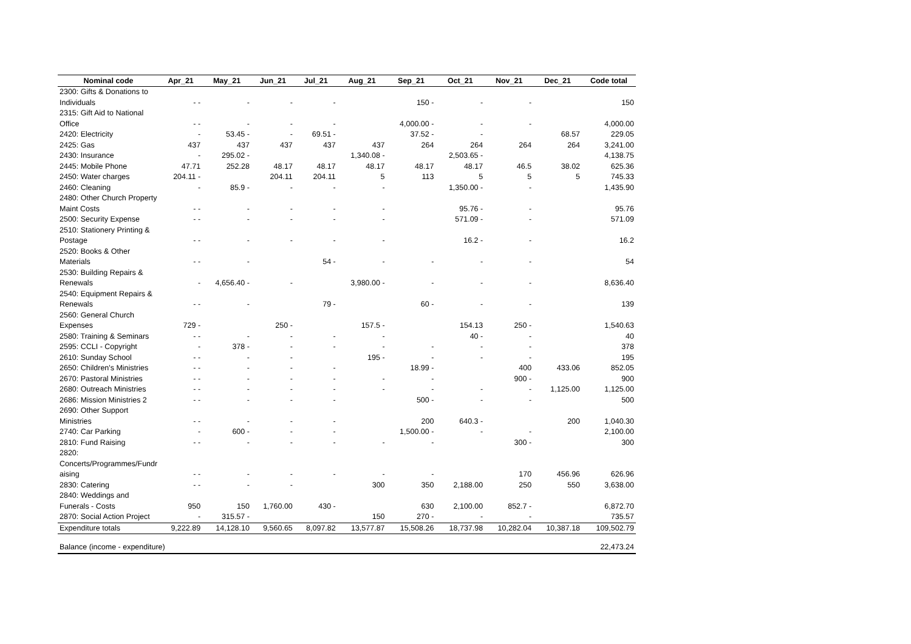| Nominal code | Apr_21 | May_21 | Jun_21 | Jul_21 | Aug_21 | Sep_21 | Oct_21 | Nov_21 | Dec_21 | Code total |
| --- | --- | --- | --- | --- | --- | --- | --- | --- | --- | --- |
| 2300: Gifts & Donations to | | | | | | | | | | |
| Individuals | - - | - | - | - | | 150 - | - | - | | 150 |
| 2315: Gift Aid to National | | | | | | | | | | |
| Office | - - | - | - | - | | 4,000.00 - | - | - | | 4,000.00 |
| 2420: Electricity | - | 53.45 - | - | 69.51 - | | 37.52 - | - | | 68.57 | 229.05 |
| 2425: Gas | 437 | 437 | 437 | 437 | 437 | 264 | 264 | 264 | 264 | 3,241.00 |
| 2430: Insurance | - | 295.02 - | | | 1,340.08 - | | 2,503.65 - | | | 4,138.75 |
| 2445: Mobile Phone | 47.71 | 252.28 | 48.17 | 48.17 | 48.17 | 48.17 | 48.17 | 46.5 | 38.02 | 625.36 |
| 2450: Water charges | 204.11 - | | 204.11 | 204.11 | 5 | 113 | 5 | 5 | 5 | 745.33 |
| 2460: Cleaning | - | 85.9 - | - | - | - | | 1,350.00 - | - | | 1,435.90 |
| 2480: Other Church Property | | | | | | | | | | |
| Maint Costs | - - | - | - | - | - | | 95.76 - | - | | 95.76 |
| 2500: Security Expense | - - | - | - | - | - | | 571.09 - | - | | 571.09 |
| 2510: Stationery Printing & | | | | | | | | | | |
| Postage | - - | - | - | - | - | | 16.2 - | - | | 16.2 |
| 2520: Books & Other | | | | | | | | | | |
| Materials | - - | - | | 54 - | - | - | - | - | | 54 |
| 2530: Building Repairs & | | | | | | | | | | |
| Renewals | - | 4,656.40 - | - | | 3,980.00 - | - | - | - | | 8,636.40 |
| 2540: Equipment Repairs & | | | | | | | | | | |
| Renewals | - - | - | | 79 - | | 60 - | - | - | | 139 |
| 2560: General Church | | | | | | | | | | |
| Expenses | 729 - | | 250 - | | 157.5 - | | 154.13 | 250 - | | 1,540.63 |
| 2580: Training & Seminars | - - | - | - | - | - | | 40 - | - | | 40 |
| 2595: CCLI - Copyright | - | 378 - | - | - | - | - | - | - | | 378 |
| 2610: Sunday School | - - | - | - | | 195 - | - | - | - | | 195 |
| 2650: Children's Ministries | - - | - | - | - | | 18.99 - | | 400 | 433.06 | 852.05 |
| 2670: Pastoral Ministries | - - | - | - | - | - | - | | 900 - | | 900 |
| 2680: Outreach Ministries | - - | - | - | - | - | - | - | - | 1,125.00 | 1,125.00 |
| 2686: Mission Ministries 2 | - - | - | - | - | | 500 - | - | - | | 500 |
| 2690: Other Support | | | | | | | | | | |
| Ministries | - - | - | - | - | | 200 | 640.3 - | | 200 | 1,040.30 |
| 2740: Car Parking | - | 600 - | - | - | | 1,500.00 - | - | - | | 2,100.00 |
| 2810: Fund Raising | - - | - | - | - | - | - | | 300 - | | 300 |
| 2820: | | | | | | | | | | |
| Concerts/Programmes/Fundr | | | | | | | | | | |
| aising | - - | - | - | - | - | - | | 170 | 456.96 | 626.96 |
| 2830: Catering | - - | - | - | | 300 | 350 | 2,188.00 | 250 | 550 | 3,638.00 |
| 2840: Weddings and | | | | | | | | | | |
| Funerals - Costs | 950 | 150 | 1,760.00 | 430 - | | 630 | 2,100.00 | 852.7 - | | 6,872.70 |
| 2870: Social Action Project | - | 315.57 - | | | 150 | 270 - | - | - | | 735.57 |
| Expenditure totals | 9,222.89 | 14,128.10 | 9,560.65 | 8,097.82 | 13,577.87 | 15,508.26 | 18,737.98 | 10,282.04 | 10,387.18 | 109,502.79 |
| Balance (income - expenditure) | | | | | | | | | | 22,473.24 |